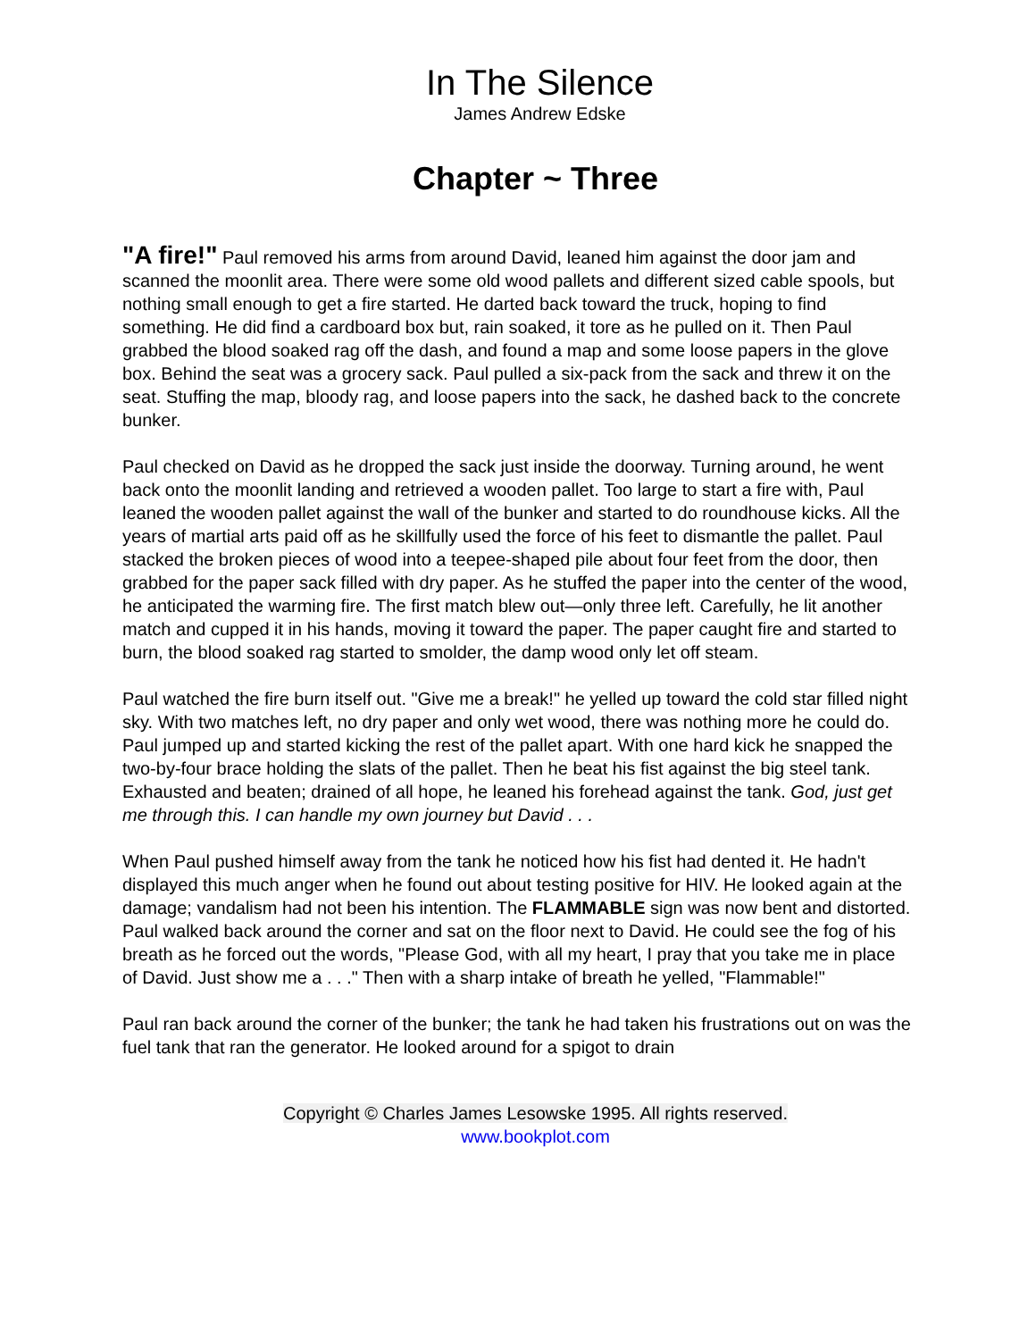In The Silence
James Andrew Edske
Chapter ~ Three
"A fire!" Paul removed his arms from around David, leaned him against the door jam and scanned the moonlit area. There were some old wood pallets and different sized cable spools, but nothing small enough to get a fire started. He darted back toward the truck, hoping to find something. He did find a cardboard box but, rain soaked, it tore as he pulled on it. Then Paul grabbed the blood soaked rag off the dash, and found a map and some loose papers in the glove box. Behind the seat was a grocery sack. Paul pulled a six-pack from the sack and threw it on the seat. Stuffing the map, bloody rag, and loose papers into the sack, he dashed back to the concrete bunker.
Paul checked on David as he dropped the sack just inside the doorway. Turning around, he went back onto the moonlit landing and retrieved a wooden pallet. Too large to start a fire with, Paul leaned the wooden pallet against the wall of the bunker and started to do roundhouse kicks. All the years of martial arts paid off as he skillfully used the force of his feet to dismantle the pallet. Paul stacked the broken pieces of wood into a teepee-shaped pile about four feet from the door, then grabbed for the paper sack filled with dry paper. As he stuffed the paper into the center of the wood, he anticipated the warming fire. The first match blew out—only three left. Carefully, he lit another match and cupped it in his hands, moving it toward the paper. The paper caught fire and started to burn, the blood soaked rag started to smolder, the damp wood only let off steam.
Paul watched the fire burn itself out. "Give me a break!" he yelled up toward the cold star filled night sky. With two matches left, no dry paper and only wet wood, there was nothing more he could do. Paul jumped up and started kicking the rest of the pallet apart. With one hard kick he snapped the two-by-four brace holding the slats of the pallet. Then he beat his fist against the big steel tank. Exhausted and beaten; drained of all hope, he leaned his forehead against the tank. God, just get me through this. I can handle my own journey but David . . .
When Paul pushed himself away from the tank he noticed how his fist had dented it. He hadn't displayed this much anger when he found out about testing positive for HIV. He looked again at the damage; vandalism had not been his intention. The FLAMMABLE sign was now bent and distorted. Paul walked back around the corner and sat on the floor next to David. He could see the fog of his breath as he forced out the words, "Please God, with all my heart, I pray that you take me in place of David. Just show me a . . ." Then with a sharp intake of breath he yelled, "Flammable!"
Paul ran back around the corner of the bunker; the tank he had taken his frustrations out on was the fuel tank that ran the generator. He looked around for a spigot to drain
Copyright © Charles James Lesowske 1995. All rights reserved.
www.bookplot.com